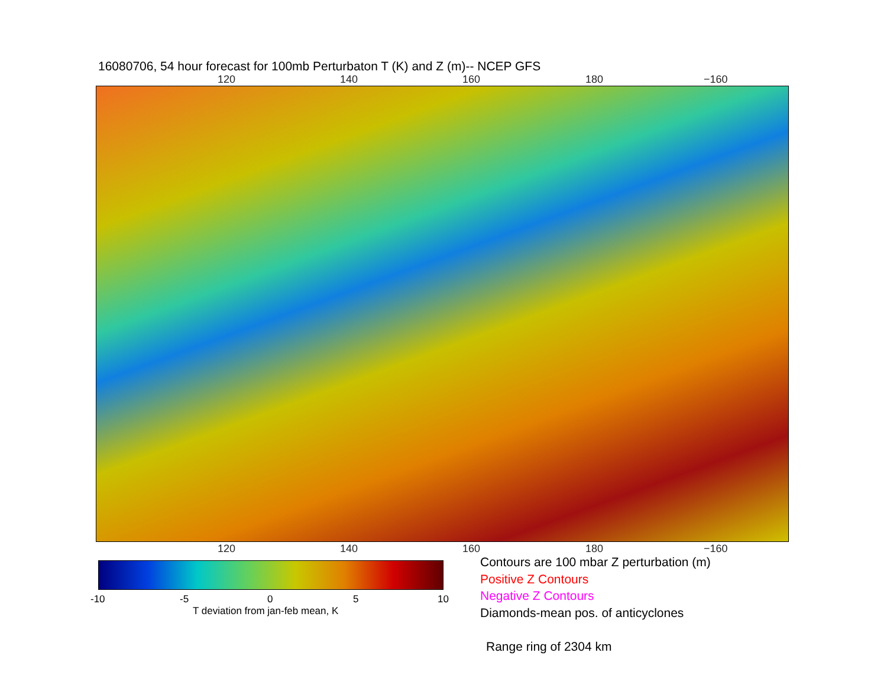16080706, 54 hour forecast for 100mb Perturbaton T (K) and Z (m)-- NCEP GFS
120 140 160 180 −160
120 140 160 180 −160
-10 -5 0 5 10
T deviation from jan-feb mean, K
Contours are 100 mbar Z perturbation (m)
Positive Z Contours
Negative Z Contours
Diamonds-mean pos. of anticyclones
Range ring of 2304 km